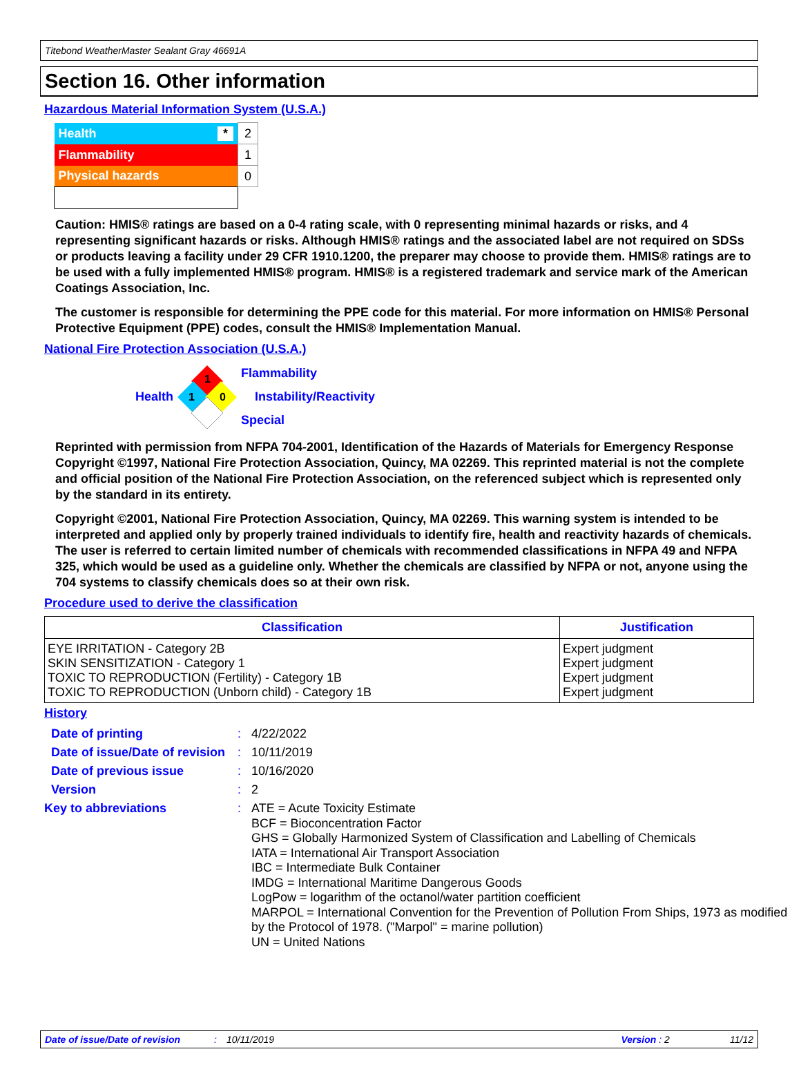Titebond WeatherMaster Sealant Gray 46691A
Section 16. Other information
Hazardous Material Information System (U.S.A.)
| Health * | 2 |
| Flammability | 1 |
| Physical hazards | 0 |
Caution: HMIS® ratings are based on a 0-4 rating scale, with 0 representing minimal hazards or risks, and 4 representing significant hazards or risks. Although HMIS® ratings and the associated label are not required on SDSs or products leaving a facility under 29 CFR 1910.1200, the preparer may choose to provide them. HMIS® ratings are to be used with a fully implemented HMIS® program. HMIS® is a registered trademark and service mark of the American Coatings Association, Inc.
The customer is responsible for determining the PPE code for this material. For more information on HMIS® Personal Protective Equipment (PPE) codes, consult the HMIS® Implementation Manual.
National Fire Protection Association (U.S.A.)
Health
1
1
0
Flammability
Instability/Reactivity
Special
Reprinted with permission from NFPA 704-2001, Identification of the Hazards of Materials for Emergency Response Copyright ©1997, National Fire Protection Association, Quincy, MA 02269. This reprinted material is not the complete and official position of the National Fire Protection Association, on the referenced subject which is represented only by the standard in its entirety.
Copyright ©2001, National Fire Protection Association, Quincy, MA 02269. This warning system is intended to be interpreted and applied only by properly trained individuals to identify fire, health and reactivity hazards of chemicals. The user is referred to certain limited number of chemicals with recommended classifications in NFPA 49 and NFPA 325, which would be used as a guideline only. Whether the chemicals are classified by NFPA or not, anyone using the 704 systems to classify chemicals does so at their own risk.
Procedure used to derive the classification
| Classification | Justification |
| --- | --- |
| EYE IRRITATION - Category 2B SKIN SENSITIZATION - Category 1 TOXIC TO REPRODUCTION (Fertility) - Category 1B TOXIC TO REPRODUCTION (Unborn child) - Category 1B | Expert judgment Expert judgment Expert judgment Expert judgment |
History
| Date of printing | : | 4/22/2022 |
| Date of issue/Date of revision | : | 10/11/2019 |
| Date of previous issue | : | 10/16/2020 |
| Version | : | 2 |
| Key to abbreviations | : | ATE = Acute Toxicity Estimate BCF = Bioconcentration Factor GHS = Globally Harmonized System of Classification and Labelling of Chemicals IATA = International Air Transport Association IBC = Intermediate Bulk Container IMDG = International Maritime Dangerous Goods LogPow = logarithm of the octanol/water partition coefficient MARPOL = International Convention for the Prevention of Pollution From Ships, 1973 as modified by the Protocol of 1978. ("Marpol" = marine pollution) UN = United Nations |
Date of issue/Date of revision: 10/11/2019 Version : 2 11/12